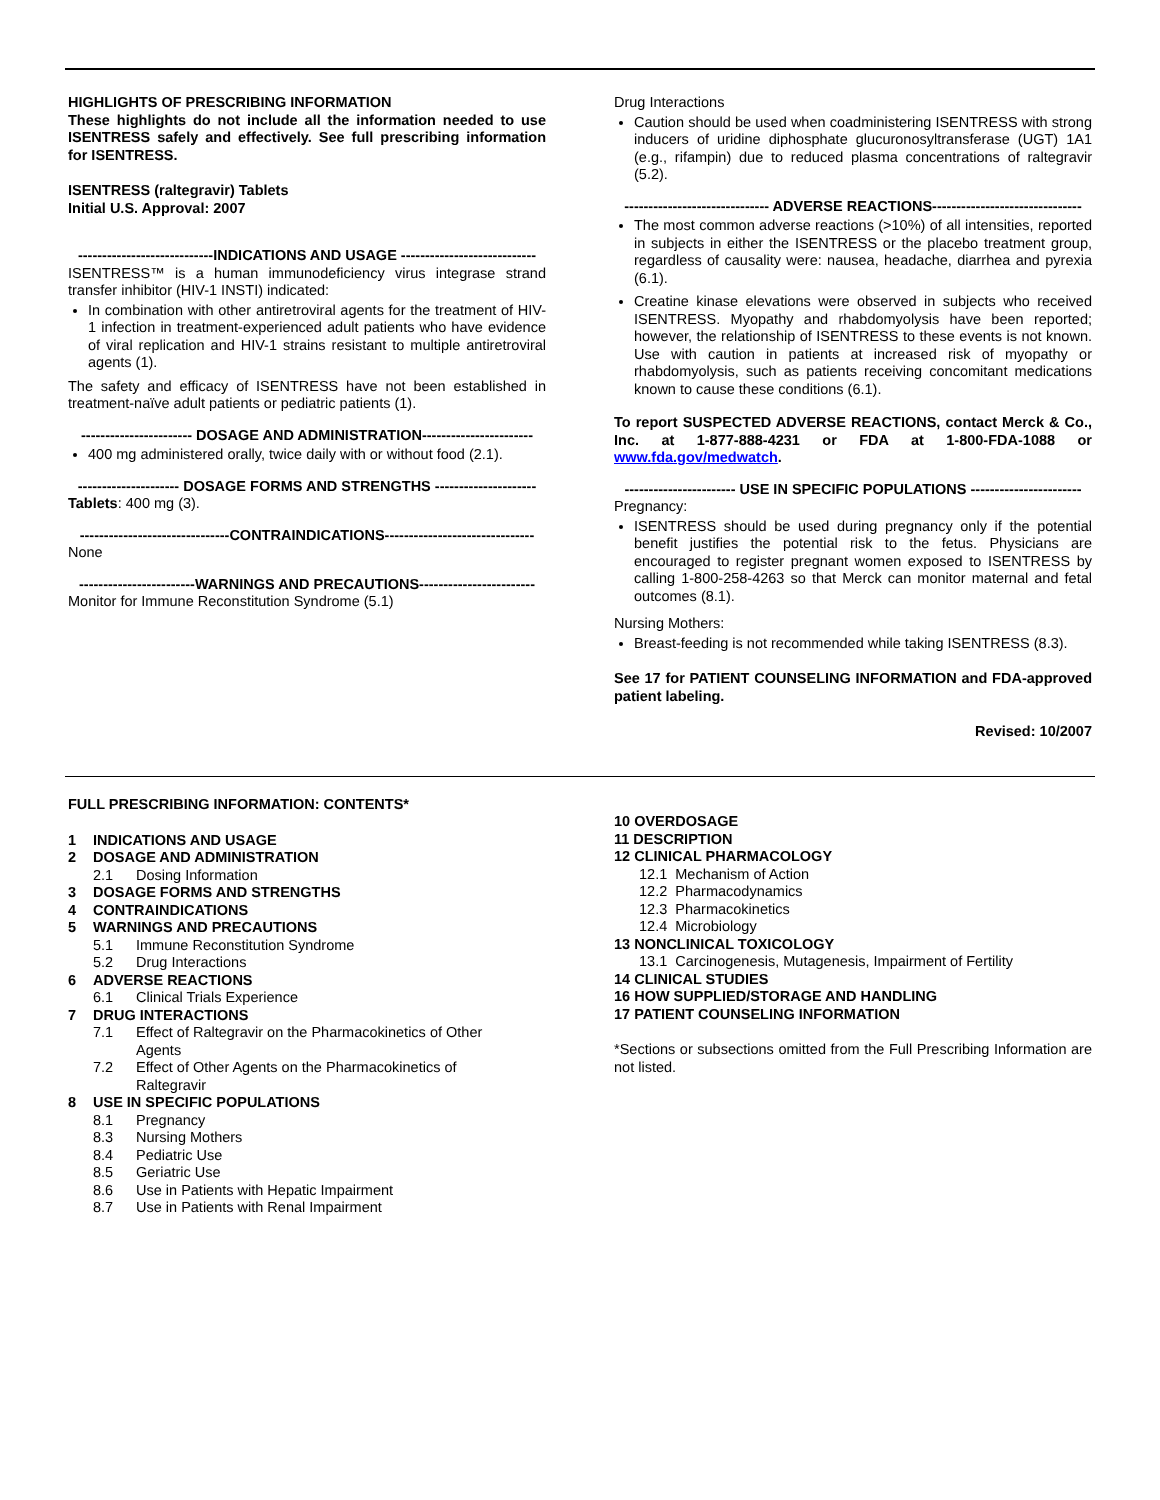HIGHLIGHTS OF PRESCRIBING INFORMATION
These highlights do not include all the information needed to use ISENTRESS safely and effectively. See full prescribing information for ISENTRESS.
ISENTRESS (raltegravir) Tablets
Initial U.S. Approval: 2007
----------------------------INDICATIONS AND USAGE ----------------------------
ISENTRESS™ is a human immunodeficiency virus integrase strand transfer inhibitor (HIV-1 INSTI) indicated:
In combination with other antiretroviral agents for the treatment of HIV-1 infection in treatment-experienced adult patients who have evidence of viral replication and HIV-1 strains resistant to multiple antiretroviral agents (1).
The safety and efficacy of ISENTRESS have not been established in treatment-naïve adult patients or pediatric patients (1).
----------------------- DOSAGE AND ADMINISTRATION-----------------------
400 mg administered orally, twice daily with or without food (2.1).
--------------------- DOSAGE FORMS AND STRENGTHS ---------------------
Tablets: 400 mg (3).
-------------------------------CONTRAINDICATIONS-------------------------------
None
------------------------WARNINGS AND PRECAUTIONS------------------------
Monitor for Immune Reconstitution Syndrome (5.1)
Drug Interactions
Caution should be used when coadministering ISENTRESS with strong inducers of uridine diphosphate glucuronosyltransferase (UGT) 1A1 (e.g., rifampin) due to reduced plasma concentrations of raltegravir (5.2).
------------------------------ ADVERSE REACTIONS-------------------------------
The most common adverse reactions (>10%) of all intensities, reported in subjects in either the ISENTRESS or the placebo treatment group, regardless of causality were: nausea, headache, diarrhea and pyrexia (6.1).
Creatine kinase elevations were observed in subjects who received ISENTRESS. Myopathy and rhabdomyolysis have been reported; however, the relationship of ISENTRESS to these events is not known. Use with caution in patients at increased risk of myopathy or rhabdomyolysis, such as patients receiving concomitant medications known to cause these conditions (6.1).
To report SUSPECTED ADVERSE REACTIONS, contact Merck & Co., Inc. at 1-877-888-4231 or FDA at 1-800-FDA-1088 or www.fda.gov/medwatch.
----------------------- USE IN SPECIFIC POPULATIONS -----------------------
Pregnancy:
ISENTRESS should be used during pregnancy only if the potential benefit justifies the potential risk to the fetus. Physicians are encouraged to register pregnant women exposed to ISENTRESS by calling 1-800-258-4263 so that Merck can monitor maternal and fetal outcomes (8.1).
Nursing Mothers:
Breast-feeding is not recommended while taking ISENTRESS (8.3).
See 17 for PATIENT COUNSELING INFORMATION and FDA-approved patient labeling.
Revised: 10/2007
FULL PRESCRIBING INFORMATION: CONTENTS*
1 INDICATIONS AND USAGE
2 DOSAGE AND ADMINISTRATION
2.1 Dosing Information
3 DOSAGE FORMS AND STRENGTHS
4 CONTRAINDICATIONS
5 WARNINGS AND PRECAUTIONS
5.1 Immune Reconstitution Syndrome
5.2 Drug Interactions
6 ADVERSE REACTIONS
6.1 Clinical Trials Experience
7 DRUG INTERACTIONS
7.1 Effect of Raltegravir on the Pharmacokinetics of Other Agents
7.2 Effect of Other Agents on the Pharmacokinetics of Raltegravir
8 USE IN SPECIFIC POPULATIONS
8.1 Pregnancy
8.3 Nursing Mothers
8.4 Pediatric Use
8.5 Geriatric Use
8.6 Use in Patients with Hepatic Impairment
8.7 Use in Patients with Renal Impairment
10 OVERDOSAGE
11 DESCRIPTION
12 CLINICAL PHARMACOLOGY
12.1 Mechanism of Action
12.2 Pharmacodynamics
12.3 Pharmacokinetics
12.4 Microbiology
13 NONCLINICAL TOXICOLOGY
13.1 Carcinogenesis, Mutagenesis, Impairment of Fertility
14 CLINICAL STUDIES
16 HOW SUPPLIED/STORAGE AND HANDLING
17 PATIENT COUNSELING INFORMATION
*Sections or subsections omitted from the Full Prescribing Information are not listed.